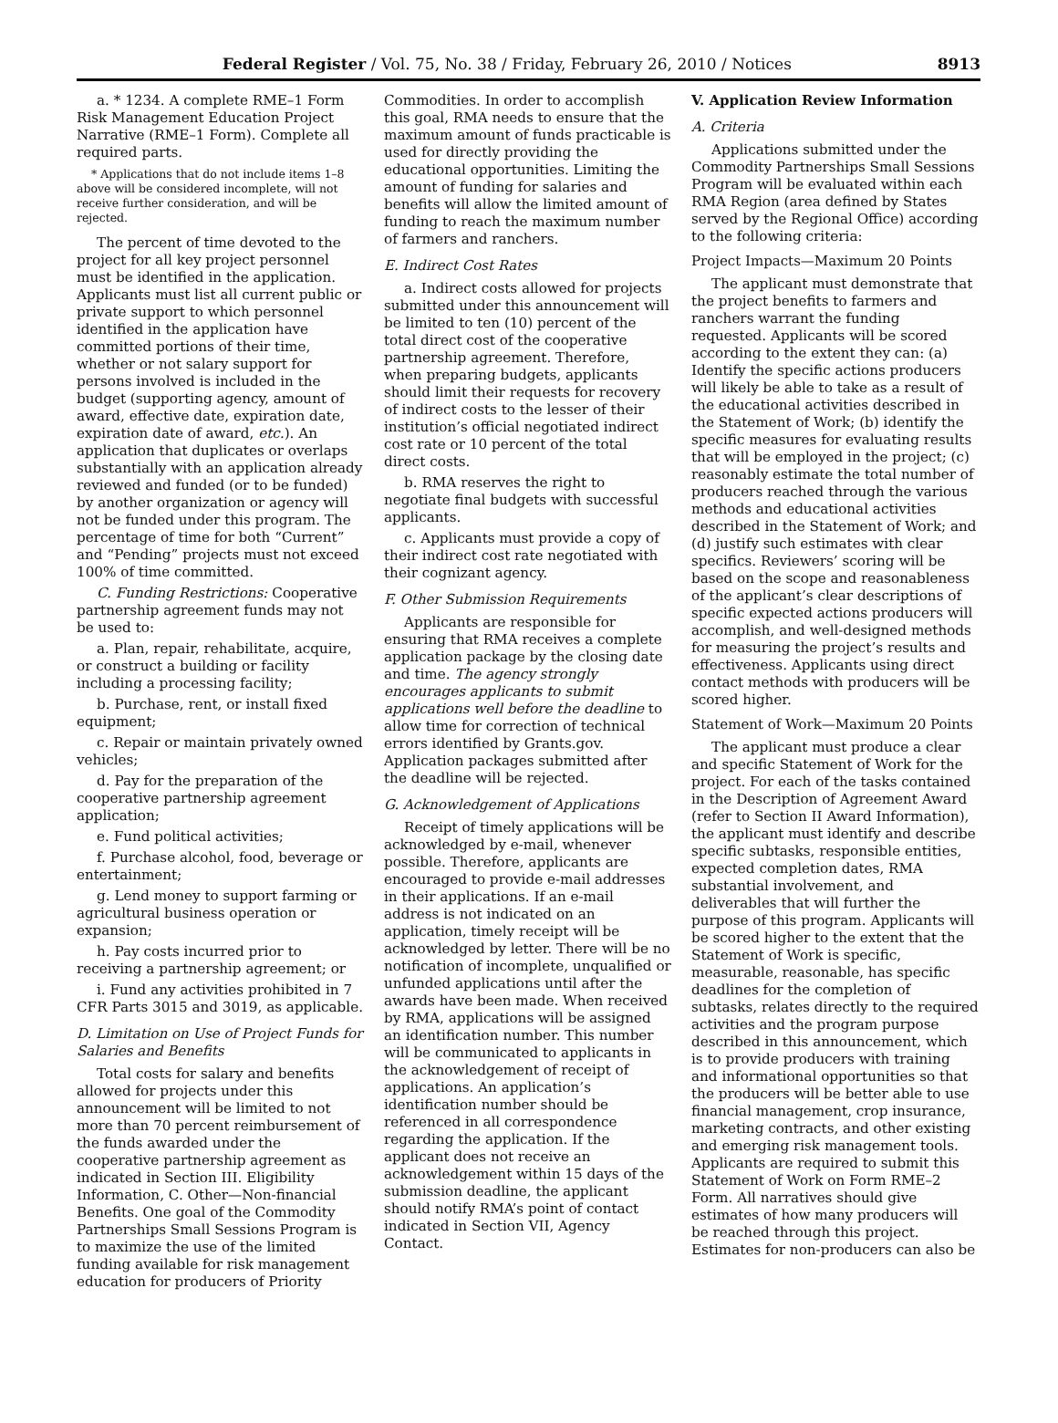Federal Register / Vol. 75, No. 38 / Friday, February 26, 2010 / Notices 8913
a. * 1234. A complete RME–1 Form Risk Management Education Project Narrative (RME–1 Form). Complete all required parts.
* Applications that do not include items 1–8 above will be considered incomplete, will not receive further consideration, and will be rejected.
The percent of time devoted to the project for all key project personnel must be identified in the application. Applicants must list all current public or private support to which personnel identified in the application have committed portions of their time, whether or not salary support for persons involved is included in the budget (supporting agency, amount of award, effective date, expiration date, expiration date of award, etc.). An application that duplicates or overlaps substantially with an application already reviewed and funded (or to be funded) by another organization or agency will not be funded under this program. The percentage of time for both “Current” and “Pending” projects must not exceed 100% of time committed.
C. Funding Restrictions: Cooperative partnership agreement funds may not be used to:
a. Plan, repair, rehabilitate, acquire, or construct a building or facility including a processing facility;
b. Purchase, rent, or install fixed equipment;
c. Repair or maintain privately owned vehicles;
d. Pay for the preparation of the cooperative partnership agreement application;
e. Fund political activities;
f. Purchase alcohol, food, beverage or entertainment;
g. Lend money to support farming or agricultural business operation or expansion;
h. Pay costs incurred prior to receiving a partnership agreement; or
i. Fund any activities prohibited in 7 CFR Parts 3015 and 3019, as applicable.
D. Limitation on Use of Project Funds for Salaries and Benefits
Total costs for salary and benefits allowed for projects under this announcement will be limited to not more than 70 percent reimbursement of the funds awarded under the cooperative partnership agreement as indicated in Section III. Eligibility Information, C. Other—Non-financial Benefits. One goal of the Commodity Partnerships Small Sessions Program is to maximize the use of the limited funding available for risk management education for producers of Priority
Commodities. In order to accomplish this goal, RMA needs to ensure that the maximum amount of funds practicable is used for directly providing the educational opportunities. Limiting the amount of funding for salaries and benefits will allow the limited amount of funding to reach the maximum number of farmers and ranchers.
E. Indirect Cost Rates
a. Indirect costs allowed for projects submitted under this announcement will be limited to ten (10) percent of the total direct cost of the cooperative partnership agreement. Therefore, when preparing budgets, applicants should limit their requests for recovery of indirect costs to the lesser of their institution’s official negotiated indirect cost rate or 10 percent of the total direct costs.
b. RMA reserves the right to negotiate final budgets with successful applicants.
c. Applicants must provide a copy of their indirect cost rate negotiated with their cognizant agency.
F. Other Submission Requirements
Applicants are responsible for ensuring that RMA receives a complete application package by the closing date and time. The agency strongly encourages applicants to submit applications well before the deadline to allow time for correction of technical errors identified by Grants.gov. Application packages submitted after the deadline will be rejected.
G. Acknowledgement of Applications
Receipt of timely applications will be acknowledged by e-mail, whenever possible. Therefore, applicants are encouraged to provide e-mail addresses in their applications. If an e-mail address is not indicated on an application, timely receipt will be acknowledged by letter. There will be no notification of incomplete, unqualified or unfunded applications until after the awards have been made. When received by RMA, applications will be assigned an identification number. This number will be communicated to applicants in the acknowledgement of receipt of applications. An application’s identification number should be referenced in all correspondence regarding the application. If the applicant does not receive an acknowledgement within 15 days of the submission deadline, the applicant should notify RMA’s point of contact indicated in Section VII, Agency Contact.
V. Application Review Information
A. Criteria
Applications submitted under the Commodity Partnerships Small Sessions Program will be evaluated within each RMA Region (area defined by States served by the Regional Office) according to the following criteria:
Project Impacts—Maximum 20 Points
The applicant must demonstrate that the project benefits to farmers and ranchers warrant the funding requested. Applicants will be scored according to the extent they can: (a) Identify the specific actions producers will likely be able to take as a result of the educational activities described in the Statement of Work; (b) identify the specific measures for evaluating results that will be employed in the project; (c) reasonably estimate the total number of producers reached through the various methods and educational activities described in the Statement of Work; and (d) justify such estimates with clear specifics. Reviewers’ scoring will be based on the scope and reasonableness of the applicant’s clear descriptions of specific expected actions producers will accomplish, and well-designed methods for measuring the project’s results and effectiveness. Applicants using direct contact methods with producers will be scored higher.
Statement of Work—Maximum 20 Points
The applicant must produce a clear and specific Statement of Work for the project. For each of the tasks contained in the Description of Agreement Award (refer to Section II Award Information), the applicant must identify and describe specific subtasks, responsible entities, expected completion dates, RMA substantial involvement, and deliverables that will further the purpose of this program. Applicants will be scored higher to the extent that the Statement of Work is specific, measurable, reasonable, has specific deadlines for the completion of subtasks, relates directly to the required activities and the program purpose described in this announcement, which is to provide producers with training and informational opportunities so that the producers will be better able to use financial management, crop insurance, marketing contracts, and other existing and emerging risk management tools. Applicants are required to submit this Statement of Work on Form RME–2 Form. All narratives should give estimates of how many producers will be reached through this project. Estimates for non-producers can also be